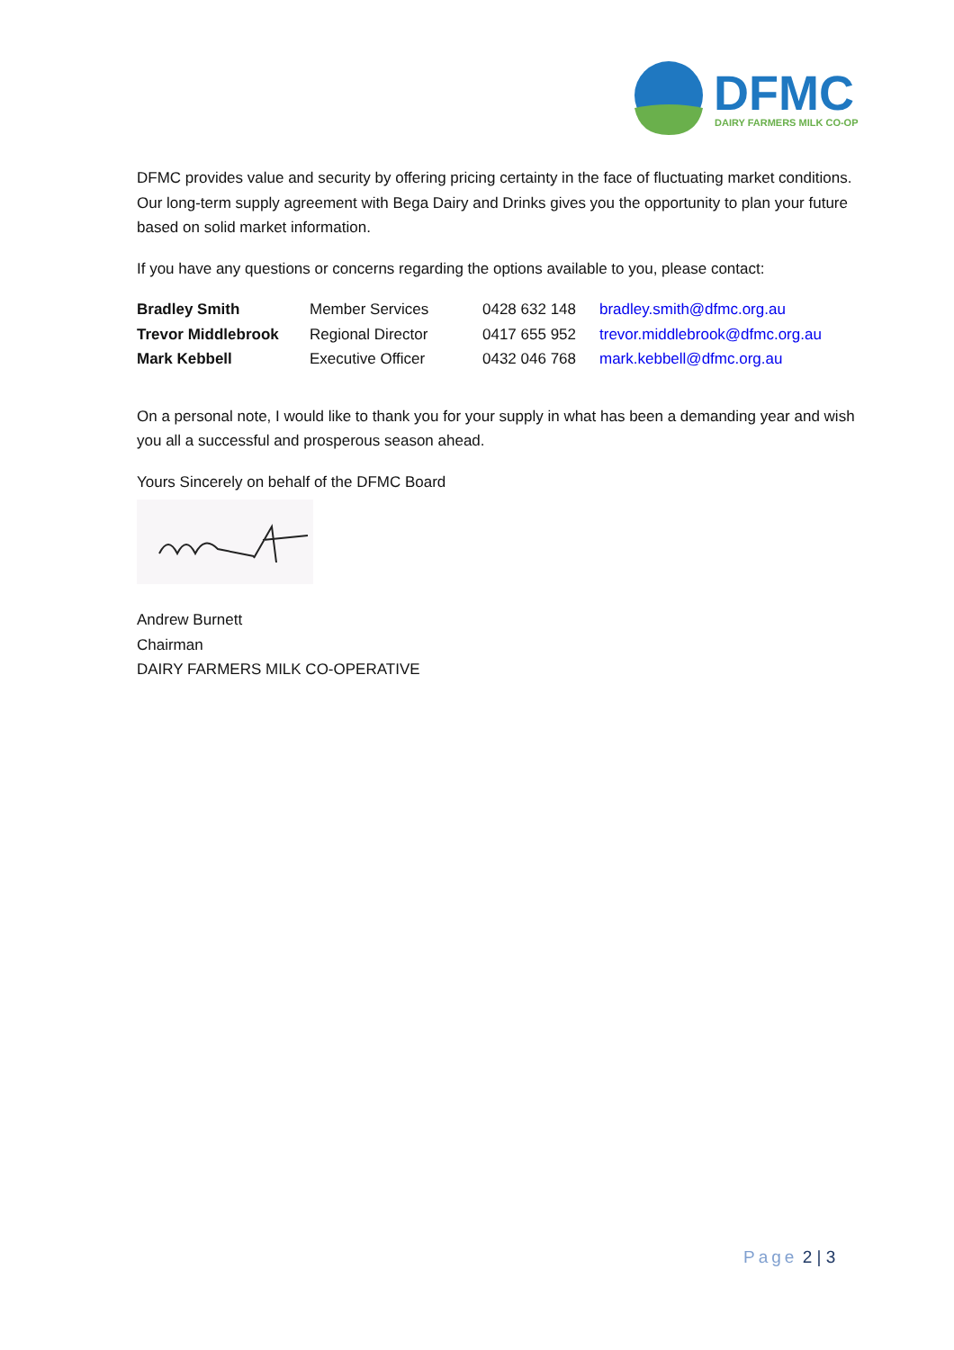DFMC
DAIRY FARMERS MILK CO-OP
DFMC provides value and security by offering pricing certainty in the face of fluctuating market conditions. Our long-term supply agreement with Bega Dairy and Drinks gives you the opportunity to plan your future based on solid market information.
If you have any questions or concerns regarding the options available to you, please contact:
| Bradley Smith | Member Services | 0428 632 148 | bradley.smith@dfmc.org.au |
| Trevor Middlebrook | Regional Director | 0417 655 952 | trevor.middlebrook@dfmc.org.au |
| Mark Kebbell | Executive Officer | 0432 046 768 | mark.kebbell@dfmc.org.au |
On a personal note, I would like to thank you for your supply in what has been a demanding year and wish you all a successful and prosperous season ahead.
Yours Sincerely on behalf of the DFMC Board
Andrew Burnett
Chairman
DAIRY FARMERS MILK CO-OPERATIVE
Page 2 | 3